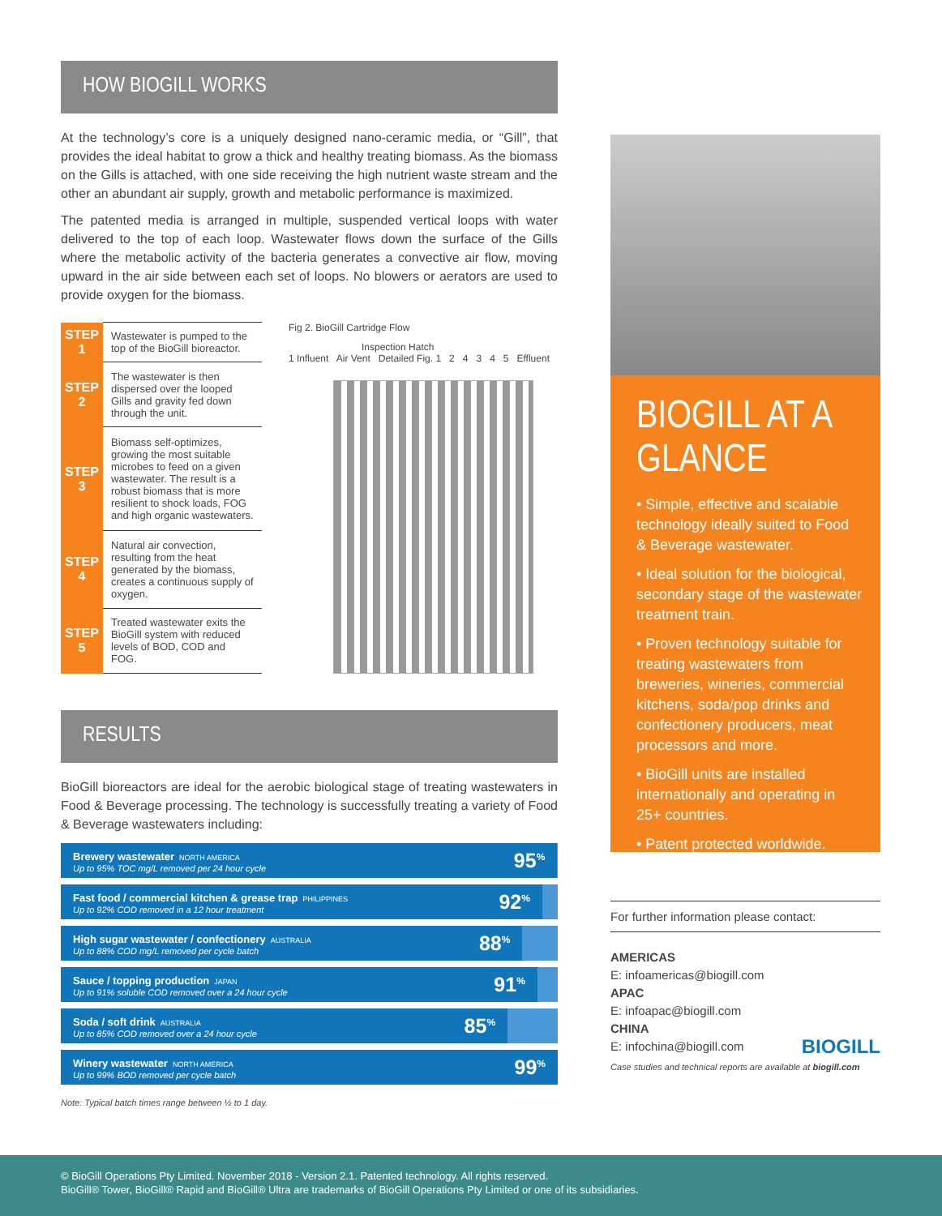HOW BIOGILL WORKS
At the technology’s core is a uniquely designed nano-ceramic media, or “Gill”, that provides the ideal habitat to grow a thick and healthy treating biomass. As the biomass on the Gills is attached, with one side receiving the high nutrient waste stream and the other an abundant air supply, growth and metabolic performance is maximized.
The patented media is arranged in multiple, suspended vertical loops with water delivered to the top of each loop. Wastewater flows down the surface of the Gills where the metabolic activity of the bacteria generates a convective air flow, moving upward in the air side between each set of loops. No blowers or aerators are used to provide oxygen for the biomass.
| STEP 1 | Wastewater is pumped to the top of the BioGill bioreactor. |
| STEP 2 | The wastewater is then dispersed over the looped Gills and gravity fed down through the unit. |
| STEP 3 | Biomass self-optimizes, growing the most suitable microbes to feed on a given wastewater. The result is a robust biomass that is more resilient to shock loads, FOG and high organic wastewaters. |
| STEP 4 | Natural air convection, resulting from the heat generated by the biomass, creates a continuous supply of oxygen. |
| STEP 5 | Treated wastewater exits the BioGill system with reduced levels of BOD, COD and FOG. |
Fig 2. BioGill Cartridge Flow
Inspection Hatch
1 Influent Air Vent Detailed Fig. 1 2 4 3 4 5 Effluent
RESULTS
BioGill bioreactors are ideal for the aerobic biological stage of treating wastewaters in Food & Beverage processing. The technology is successfully treating a variety of Food & Beverage wastewaters including:
Brewery wastewater NORTH AMERICA
Up to 95% TOC mg/L removed per 24 hour cycle 95<sup>%</sup>
Fast food / commercial kitchen & grease trap PHILIPPINES
Up to 92% COD removed in a 12 hour treatment 92<sup>%</sup>
High sugar wastewater / confectionery AUSTRALIA
Up to 88% COD mg/L removed per cycle batch 88<sup>%</sup>
Sauce / topping production JAPAN
Up to 91% soluble COD removed over a 24 hour cycle 91<sup>%</sup>
Soda / soft drink AUSTRALIA
Up to 85% COD removed over a 24 hour cycle 85<sup>%</sup>
Winery wastewater NORTH AMERICA
Up to 99% BOD removed per cycle batch 99<sup>%</sup>
Note: Typical batch times range between ½ to 1 day.
BIOGILL AT A GLANCE
• Simple, effective and scalable technology ideally suited to Food & Beverage wastewater.
• Ideal solution for the biological, secondary stage of the wastewater treatment train.
• Proven technology suitable for treating wastewaters from breweries, wineries, commercial kitchens, soda/pop drinks and confectionery producers, meat processors and more.
• BioGill units are installed internationally and operating in 25+ countries.
• Patent protected worldwide.
For further information please contact:
AMERICAS
E: infoamericas@biogill.com
APAC
E: infoapac@biogill.com
CHINA
E: infochina@biogill.com BIOGILL
Case studies and technical reports are available at biogill.com
© BioGill Operations Pty Limited. November 2018 - Version 2.1. Patented technology. All rights reserved.
BioGill® Tower, BioGill® Rapid and BioGill® Ultra are trademarks of BioGill Operations Pty Limited or one of its subsidiaries.